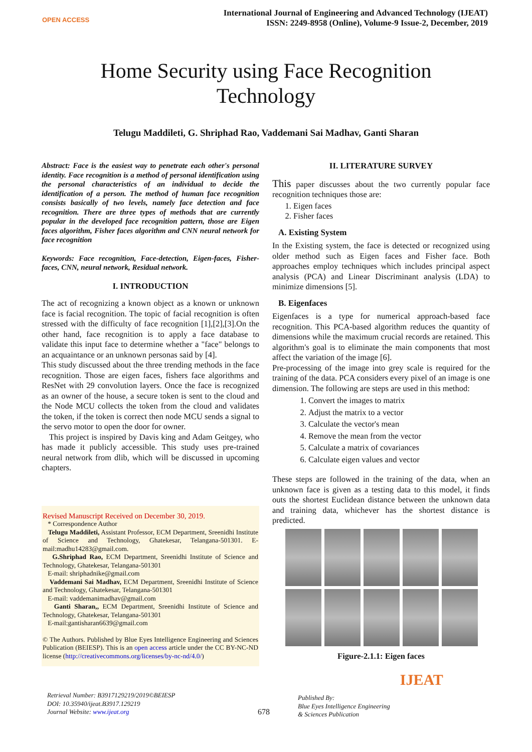OPEN ACCESS
International Journal of Engineering and Advanced Technology (IJEAT)
ISSN: 2249-8958 (Online), Volume-9 Issue-2, December, 2019
Home Security using Face Recognition
Technology
Telugu Maddileti, G. Shriphad Rao, Vaddemani Sai Madhav, Ganti Sharan
Abstract: Face is the easiest way to penetrate each other's personal identity. Face recognition is a method of personal identification using the personal characteristics of an individual to decide the identification of a person. The method of human face recognition consists basically of two levels, namely face detection and face recognition. There are three types of methods that are currently popular in the developed face recognition pattern, those are Eigen faces algorithm, Fisher faces algorithm and CNN neural network for face recognition
Keywords: Face recognition, Face-detection, Eigen-faces, Fisher-faces, CNN, neural network, Residual network.
I. INTRODUCTION
The act of recognizing a known object as a known or unknown face is facial recognition. The topic of facial recognition is often stressed with the difficulty of face recognition [1],[2],[3].On the other hand, face recognition is to apply a face database to validate this input face to determine whether a "face" belongs to an acquaintance or an unknown personas said by [4].
This study discussed about the three trending methods in the face recognition. Those are eigen faces, fishers face algorithms and ResNet with 29 convolution layers. Once the face is recognized as an owner of the house, a secure token is sent to the cloud and the Node MCU collects the token from the cloud and validates the token, if the token is correct then node MCU sends a signal to the servo motor to open the door for owner.
This project is inspired by Davis king and Adam Geitgey, who has made it publicly accessible. This study uses pre-trained neural network from dlib, which will be discussed in upcoming chapters.
Revised Manuscript Received on December 30, 2019.
* Correspondence Author
Telugu Maddileti, Assistant Professor, ECM Department, Sreenidhi Institute of Science and Technology, Ghatekesar, Telangana-501301. E-mail:madhu14283@gmail.com.
G.Shriphad Rao, ECM Department, Sreenidhi Institute of Science and Technology, Ghatekesar, Telangana-501301
E-mail: shriphadnike@gmail.com
Vaddemani Sai Madhav, ECM Department, Sreenidhi Institute of Science and Technology, Ghatekesar, Telangana-501301
E-mail: vaddemanimadhav@gmail.com
Ganti Sharan,, ECM Department, Sreenidhi Institute of Science and Technology, Ghatekesar, Telangana-501301
E-mail:gantisharan6639@gmail.com
© The Authors. Published by Blue Eyes Intelligence Engineering and Sciences Publication (BEIESP). This is an open access article under the CC BY-NC-ND license (http://creativecommons.org/licenses/by-nc-nd/4.0/)
II. LITERATURE SURVEY
This paper discusses about the two currently popular face recognition techniques those are:
1. Eigen faces
2. Fisher faces
A. Existing System
In the Existing system, the face is detected or recognized using older method such as Eigen faces and Fisher face. Both approaches employ techniques which includes principal aspect analysis (PCA) and Linear Discriminant analysis (LDA) to minimize dimensions [5].
B. Eigenfaces
Eigenfaces is a type for numerical approach-based face recognition. This PCA-based algorithm reduces the quantity of dimensions while the maximum crucial records are retained. This algorithm's goal is to eliminate the main components that most affect the variation of the image [6].
Pre-processing of the image into grey scale is required for the training of the data. PCA considers every pixel of an image is one dimension. The following are steps are used in this method:
1. Convert the images to matrix
2. Adjust the matrix to a vector
3. Calculate the vector's mean
4. Remove the mean from the vector
5. Calculate a matrix of covariances
6. Calculate eigen values and vector
These steps are followed in the training of the data, when an unknown face is given as a testing data to this model, it finds outs the shortest Euclidean distance between the unknown data and training data, whichever has the shortest distance is predicted.
Figure-2.1.1: Eigen faces
Retrieval Number: B3917129219/2019©BEIESP
DOI: 10.35940/ijeat.B3917.129219
Journal Website: www.ijeat.org
678
Published By:
Blue Eyes Intelligence Engineering
& Sciences Publication
IJEAT